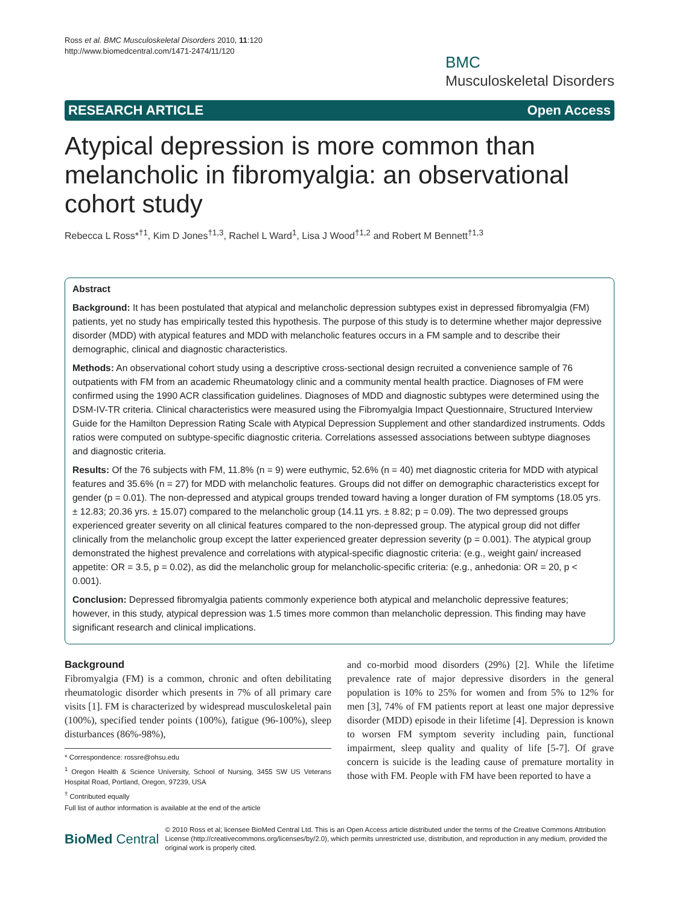Ross et al. BMC Musculoskeletal Disorders 2010, 11:120
http://www.biomedcentral.com/1471-2474/11/120
BMC
Musculoskeletal Disorders
RESEARCH ARTICLE Open Access
Atypical depression is more common than melancholic in fibromyalgia: an observational cohort study
Rebecca L Ross*<sup>†1</sup>, Kim D Jones<sup>†1,3</sup>, Rachel L Ward<sup>1</sup>, Lisa J Wood<sup>†1,2</sup> and Robert M Bennett<sup>†1,3</sup>
Abstract
Background: It has been postulated that atypical and melancholic depression subtypes exist in depressed fibromyalgia (FM) patients, yet no study has empirically tested this hypothesis. The purpose of this study is to determine whether major depressive disorder (MDD) with atypical features and MDD with melancholic features occurs in a FM sample and to describe their demographic, clinical and diagnostic characteristics.
Methods: An observational cohort study using a descriptive cross-sectional design recruited a convenience sample of 76 outpatients with FM from an academic Rheumatology clinic and a community mental health practice. Diagnoses of FM were confirmed using the 1990 ACR classification guidelines. Diagnoses of MDD and diagnostic subtypes were determined using the DSM-IV-TR criteria. Clinical characteristics were measured using the Fibromyalgia Impact Questionnaire, Structured Interview Guide for the Hamilton Depression Rating Scale with Atypical Depression Supplement and other standardized instruments. Odds ratios were computed on subtype-specific diagnostic criteria. Correlations assessed associations between subtype diagnoses and diagnostic criteria.
Results: Of the 76 subjects with FM, 11.8% (n = 9) were euthymic, 52.6% (n = 40) met diagnostic criteria for MDD with atypical features and 35.6% (n = 27) for MDD with melancholic features. Groups did not differ on demographic characteristics except for gender (p = 0.01). The non-depressed and atypical groups trended toward having a longer duration of FM symptoms (18.05 yrs. ± 12.83; 20.36 yrs. ± 15.07) compared to the melancholic group (14.11 yrs. ± 8.82; p = 0.09). The two depressed groups experienced greater severity on all clinical features compared to the non-depressed group. The atypical group did not differ clinically from the melancholic group except the latter experienced greater depression severity (p = 0.001). The atypical group demonstrated the highest prevalence and correlations with atypical-specific diagnostic criteria: (e.g., weight gain/ increased appetite: OR = 3.5, p = 0.02), as did the melancholic group for melancholic-specific criteria: (e.g., anhedonia: OR = 20, p < 0.001).
Conclusion: Depressed fibromyalgia patients commonly experience both atypical and melancholic depressive features; however, in this study, atypical depression was 1.5 times more common than melancholic depression. This finding may have significant research and clinical implications.
Background
Fibromyalgia (FM) is a common, chronic and often debilitating rheumatologic disorder which presents in 7% of all primary care visits [1]. FM is characterized by widespread musculoskeletal pain (100%), specified tender points (100%), fatigue (96-100%), sleep disturbances (86%-98%),
* Correspondence: rossre@ohsu.edu
<sup>1</sup> Oregon Health & Science University, School of Nursing, 3455 SW US Veterans Hospital Road, Portland, Oregon, 97239, USA
<sup>†</sup> Contributed equally
Full list of author information is available at the end of the article
and co-morbid mood disorders (29%) [2]. While the lifetime prevalence rate of major depressive disorders in the general population is 10% to 25% for women and from 5% to 12% for men [3], 74% of FM patients report at least one major depressive disorder (MDD) episode in their lifetime [4]. Depression is known to worsen FM symptom severity including pain, functional impairment, sleep quality and quality of life [5-7]. Of grave concern is suicide is the leading cause of premature mortality in those with FM. People with FM have been reported to have a
BioMed Central
© 2010 Ross et al; licensee BioMed Central Ltd. This is an Open Access article distributed under the terms of the Creative Commons Attribution License (http://creativecommons.org/licenses/by/2.0), which permits unrestricted use, distribution, and reproduction in any medium, provided the original work is properly cited.